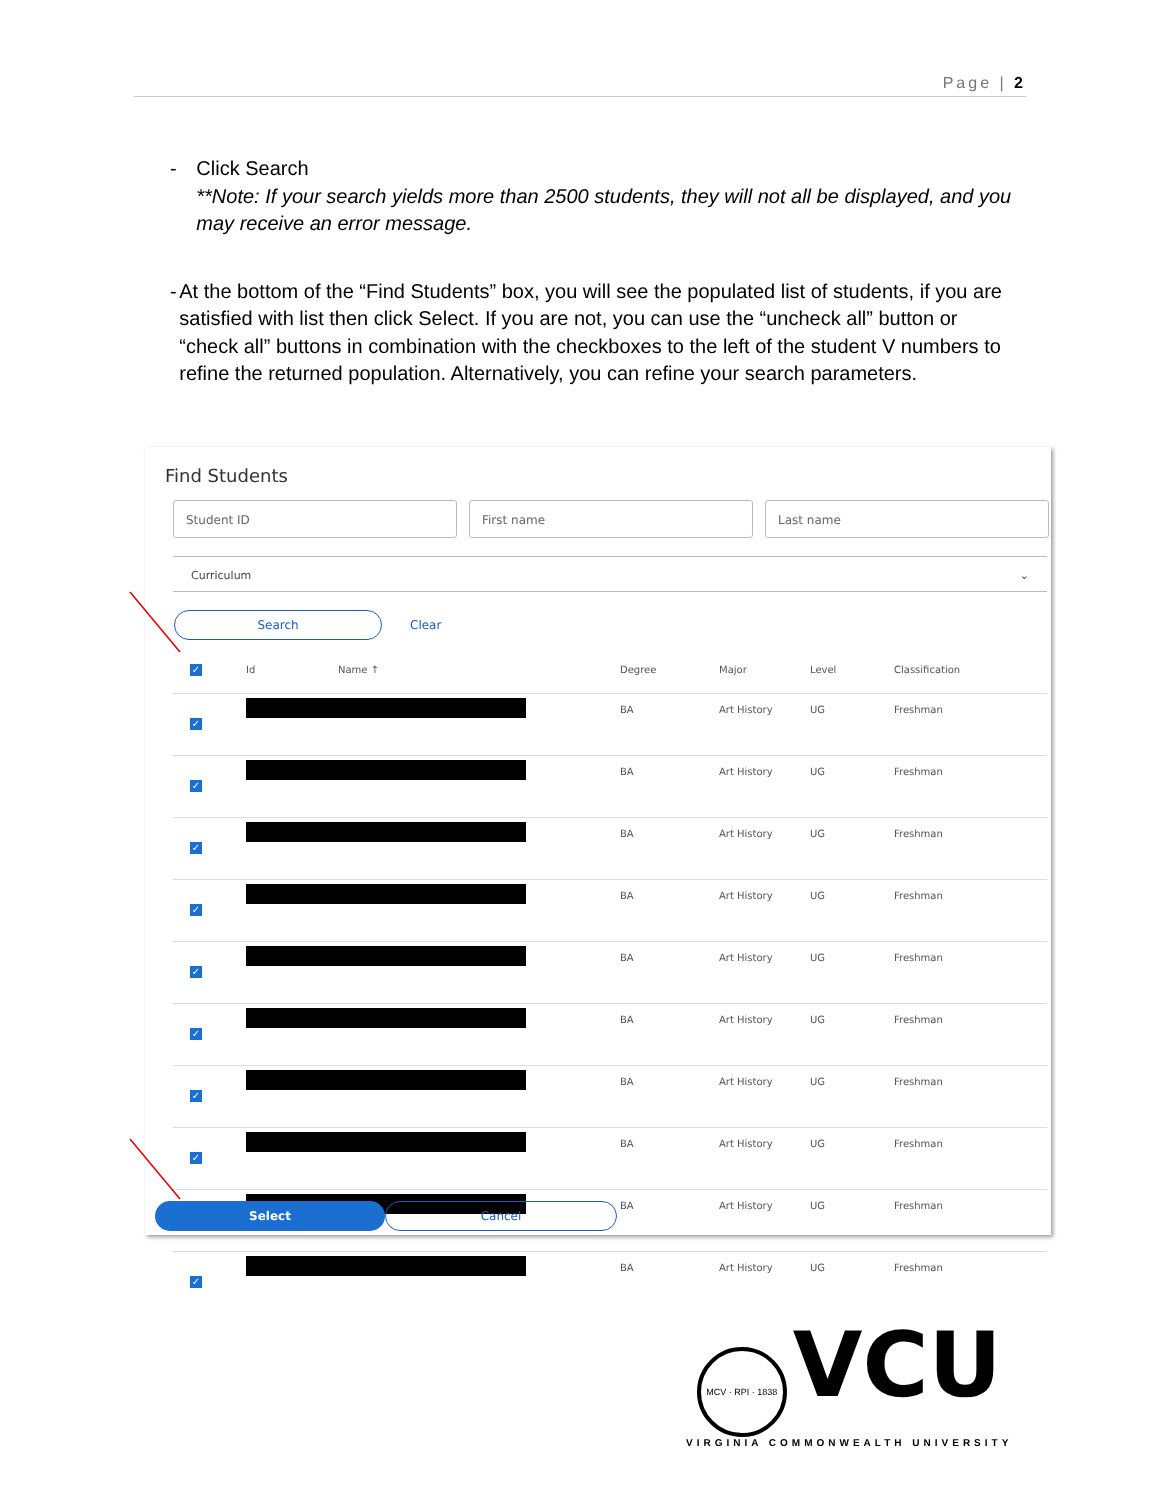Page | 2
- Click Search
**Note: If your search yields more than 2500 students, they will not all be displayed, and you may receive an error message.
- At the bottom of the “Find Students” box, you will see the populated list of students, if you are satisfied with list then click Select. If you are not, you can use the “uncheck all” button or “check all” buttons in combination with the checkboxes to the left of the student V numbers to refine the returned population. Alternatively, you can refine your search parameters.
Find Students
Student ID First name Last name
Curriculum ⌄
Search Clear
| ✓ | Id | Name ↑ | Degree | Major | Level | Classification |
| --- | --- | --- | --- | --- | --- | --- |
| ✓ | | | BA | Art History | UG | Freshman |
| ✓ | | | BA | Art History | UG | Freshman |
| ✓ | | | BA | Art History | UG | Freshman |
| ✓ | | | BA | Art History | UG | Freshman |
| ✓ | | | BA | Art History | UG | Freshman |
| ✓ | | | BA | Art History | UG | Freshman |
| ✓ | | | BA | Art History | UG | Freshman |
| ✓ | | | BA | Art History | UG | Freshman |
| ✓ | | | BA | Art History | UG | Freshman |
| ✓ | | | BA | Art History | UG | Freshman |
Select Cancel
MCV · RPI · 1838 VCU
VIRGINIA COMMONWEALTH UNIVERSITY